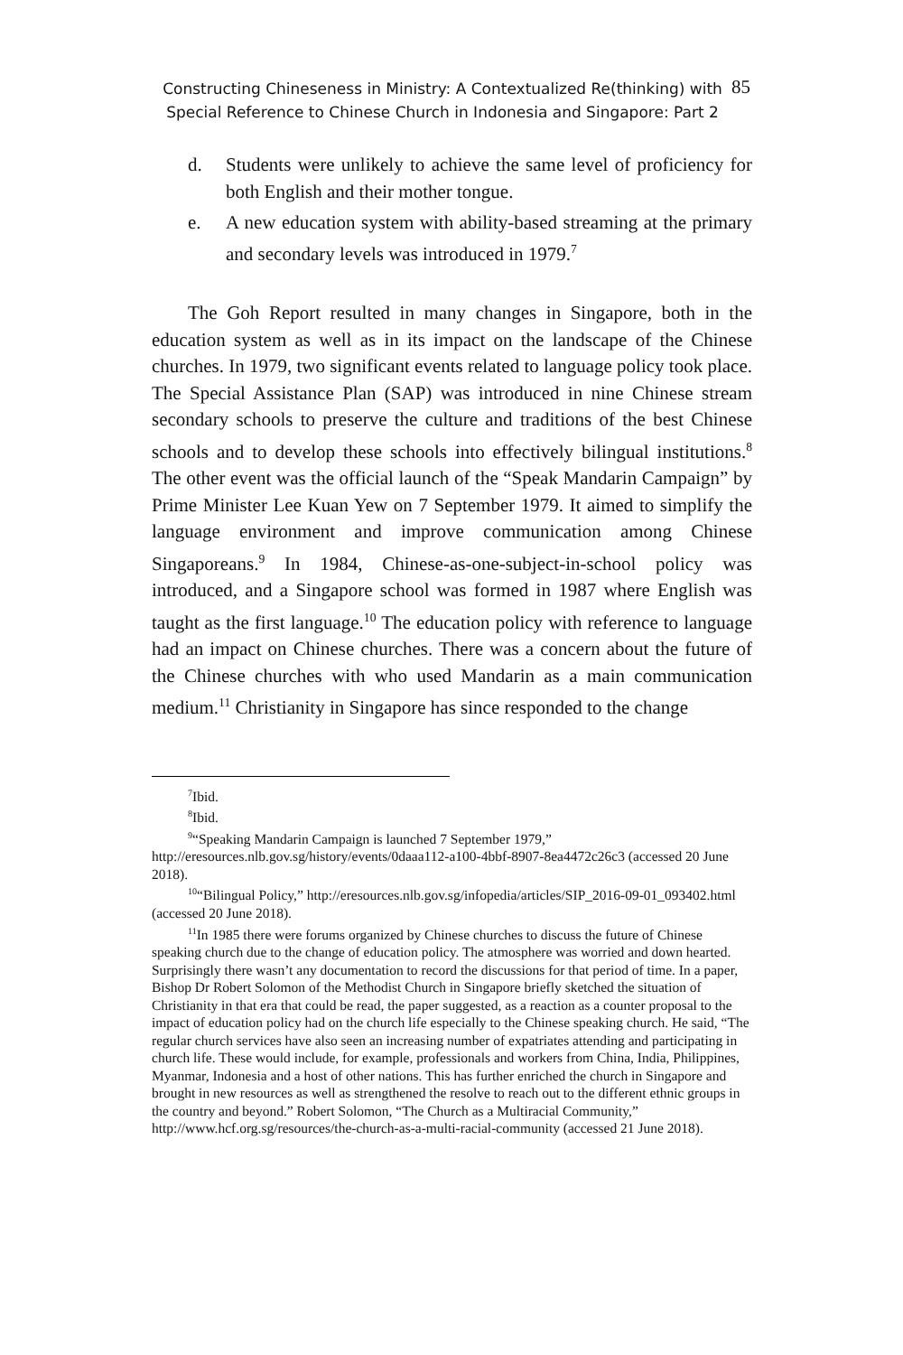Constructing Chineseness in Ministry: A Contextualized Re(thinking) with
Special Reference to Chinese Church in Indonesia and Singapore: Part 2
85
d. Students were unlikely to achieve the same level of proficiency for both English and their mother tongue.
e. A new education system with ability-based streaming at the primary and secondary levels was introduced in 1979.<sup>7</sup>
The Goh Report resulted in many changes in Singapore, both in the education system as well as in its impact on the landscape of the Chinese churches. In 1979, two significant events related to language policy took place. The Special Assistance Plan (SAP) was introduced in nine Chinese stream secondary schools to preserve the culture and traditions of the best Chinese schools and to develop these schools into effectively bilingual institutions.<sup>8</sup> The other event was the official launch of the “Speak Mandarin Campaign” by Prime Minister Lee Kuan Yew on 7 September 1979. It aimed to simplify the language environment and improve communication among Chinese Singaporeans.<sup>9</sup> In 1984, Chinese-as-one-subject-in-school policy was introduced, and a Singapore school was formed in 1987 where English was taught as the first language.<sup>10</sup> The education policy with reference to language had an impact on Chinese churches. There was a concern about the future of the Chinese churches with who used Mandarin as a main communication medium.<sup>11</sup> Christianity in Singapore has since responded to the change
<sup>7</sup> Ibid.
<sup>8</sup> Ibid.
<sup>9</sup> “Speaking Mandarin Campaign is launched 7 September 1979,” http://eresources.nlb.gov.sg/history/events/0daaa112-a100-4bbf-8907-8ea4472c26c3 (accessed 20 June 2018).
<sup>10</sup> “Bilingual Policy,” http://eresources.nlb.gov.sg/infopedia/articles/SIP_2016-09-01_093402.html (accessed 20 June 2018).
<sup>11</sup> In 1985 there were forums organized by Chinese churches to discuss the future of Chinese speaking church due to the change of education policy. The atmosphere was worried and down hearted. Surprisingly there wasn’t any documentation to record the discussions for that period of time. In a paper, Bishop Dr Robert Solomon of the Methodist Church in Singapore briefly sketched the situation of Christianity in that era that could be read, the paper suggested, as a reaction as a counter proposal to the impact of education policy had on the church life especially to the Chinese speaking church. He said, “The regular church services have also seen an increasing number of expatriates attending and participating in church life. These would include, for example, professionals and workers from China, India, Philippines, Myanmar, Indonesia and a host of other nations. This has further enriched the church in Singapore and brought in new resources as well as strengthened the resolve to reach out to the different ethnic groups in the country and beyond.” Robert Solomon, “The Church as a Multiracial Community,” http://www.hcf.org.sg/resources/the-church-as-a-multi-racial-community (accessed 21 June 2018).